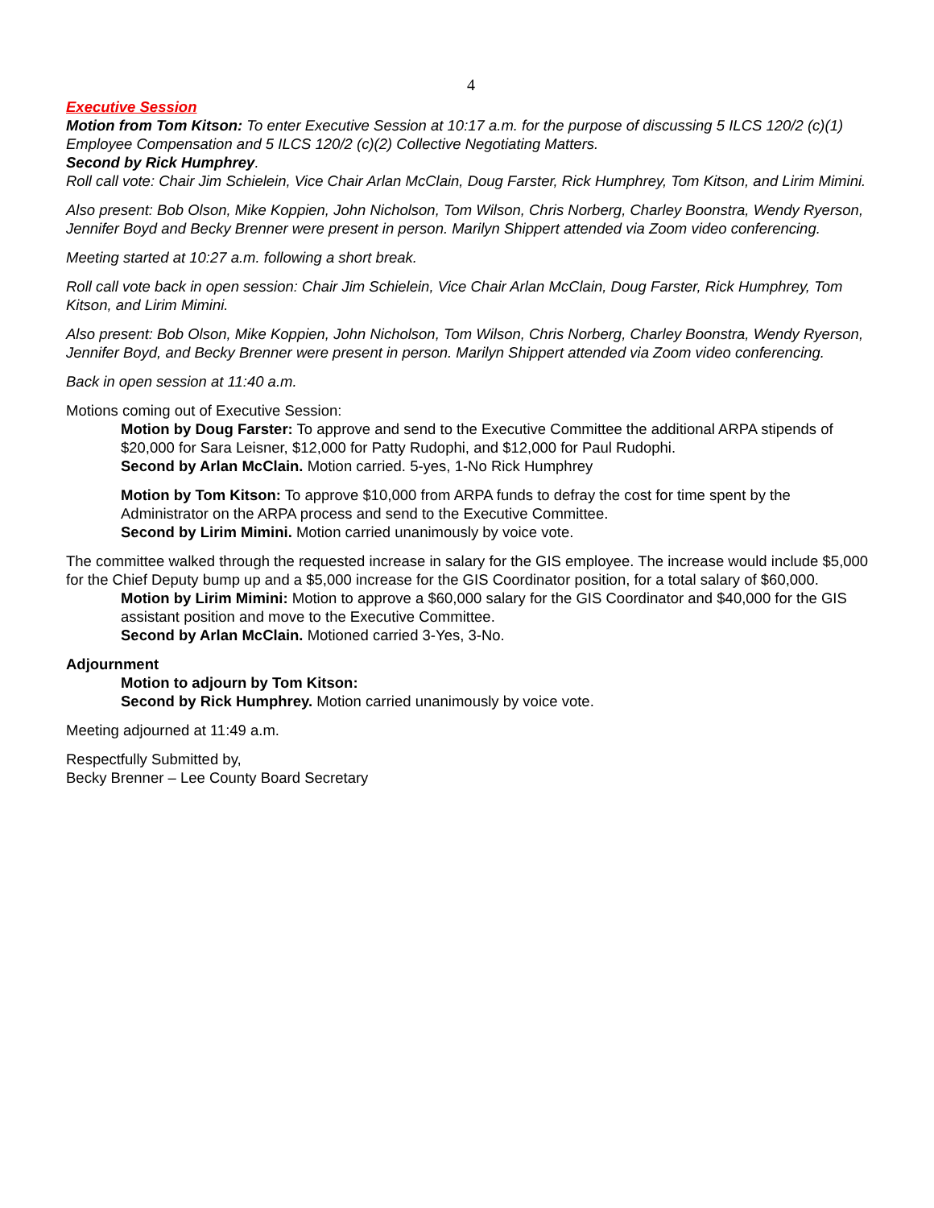4
Executive Session
Motion from Tom Kitson: To enter Executive Session at 10:17 a.m. for the purpose of discussing 5 ILCS 120/2 (c)(1) Employee Compensation and 5 ILCS 120/2 (c)(2) Collective Negotiating Matters.
Second by Rick Humphrey.
Roll call vote: Chair Jim Schielein, Vice Chair Arlan McClain, Doug Farster, Rick Humphrey, Tom Kitson, and Lirim Mimini.
Also present: Bob Olson, Mike Koppien, John Nicholson, Tom Wilson, Chris Norberg, Charley Boonstra, Wendy Ryerson, Jennifer Boyd and Becky Brenner were present in person. Marilyn Shippert attended via Zoom video conferencing.
Meeting started at 10:27 a.m. following a short break.
Roll call vote back in open session: Chair Jim Schielein, Vice Chair Arlan McClain, Doug Farster, Rick Humphrey, Tom Kitson, and Lirim Mimini.
Also present: Bob Olson, Mike Koppien, John Nicholson, Tom Wilson, Chris Norberg, Charley Boonstra, Wendy Ryerson, Jennifer Boyd, and Becky Brenner were present in person. Marilyn Shippert attended via Zoom video conferencing.
Back in open session at 11:40 a.m.
Motions coming out of Executive Session:
Motion by Doug Farster: To approve and send to the Executive Committee the additional ARPA stipends of $20,000 for Sara Leisner, $12,000 for Patty Rudophi, and $12,000 for Paul Rudophi.
Second by Arlan McClain. Motion carried. 5-yes, 1-No Rick Humphrey
Motion by Tom Kitson: To approve $10,000 from ARPA funds to defray the cost for time spent by the Administrator on the ARPA process and send to the Executive Committee.
Second by Lirim Mimini. Motion carried unanimously by voice vote.
The committee walked through the requested increase in salary for the GIS employee. The increase would include $5,000 for the Chief Deputy bump up and a $5,000 increase for the GIS Coordinator position, for a total salary of $60,000.
Motion by Lirim Mimini: Motion to approve a $60,000 salary for the GIS Coordinator and $40,000 for the GIS assistant position and move to the Executive Committee.
Second by Arlan McClain. Motioned carried 3-Yes, 3-No.
Adjournment
Motion to adjourn by Tom Kitson:
Second by Rick Humphrey. Motion carried unanimously by voice vote.
Meeting adjourned at 11:49 a.m.
Respectfully Submitted by,
Becky Brenner – Lee County Board Secretary